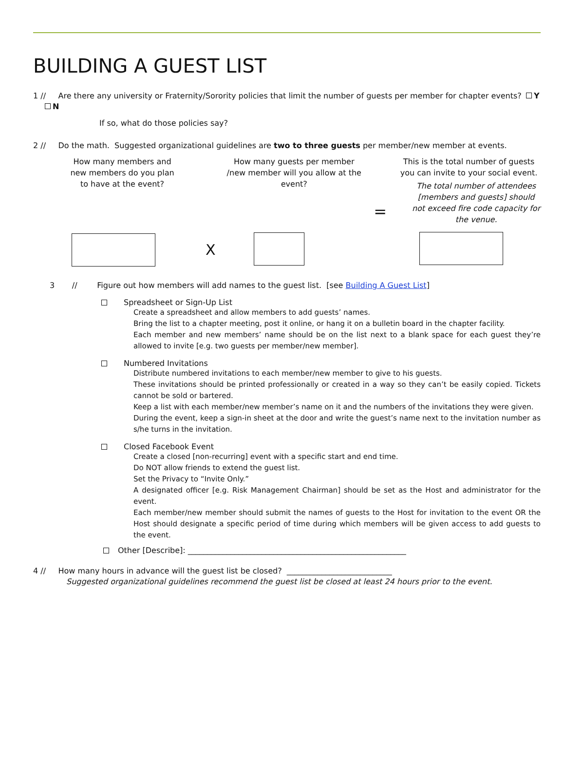BUILDING A GUEST LIST
1 // Are there any university or Fraternity/Sorority policies that limit the number of guests per member for chapter events? Y N
If so, what do those policies say?
2 // Do the math. Suggested organizational guidelines are two to three guests per member/new member at events.
How many members and new members do you plan to have at the event?
X
How many guests per member /new member will you allow at the event?
=
This is the total number of guests you can invite to your social event.
The total number of attendees [members and guests] should not exceed fire code capacity for the venue.
3 // Figure out how members will add names to the guest list. [see Building A Guest List]
Spreadsheet or Sign-Up List
Create a spreadsheet and allow members to add guests’ names.
Bring the list to a chapter meeting, post it online, or hang it on a bulletin board in the chapter facility.
Each member and new members’ name should be on the list next to a blank space for each guest they’re allowed to invite [e.g. two guests per member/new member].
Numbered Invitations
Distribute numbered invitations to each member/new member to give to his guests.
These invitations should be printed professionally or created in a way so they can’t be easily copied. Tickets cannot be sold or bartered.
Keep a list with each member/new member’s name on it and the numbers of the invitations they were given.
During the event, keep a sign-in sheet at the door and write the guest’s name next to the invitation number as s/he turns in the invitation.
Closed Facebook Event
Create a closed [non-recurring] event with a specific start and end time.
Do NOT allow friends to extend the guest list.
Set the Privacy to “Invite Only.”
A designated officer [e.g. Risk Management Chairman] should be set as the Host and administrator for the event.
Each member/new member should submit the names of guests to the Host for invitation to the event OR the Host should designate a specific period of time during which members will be given access to add guests to the event.
Other [Describe]: ________________________________________________________
4 // How many hours in advance will the guest list be closed? ___________________________
Suggested organizational guidelines recommend the guest list be closed at least 24 hours prior to the event.